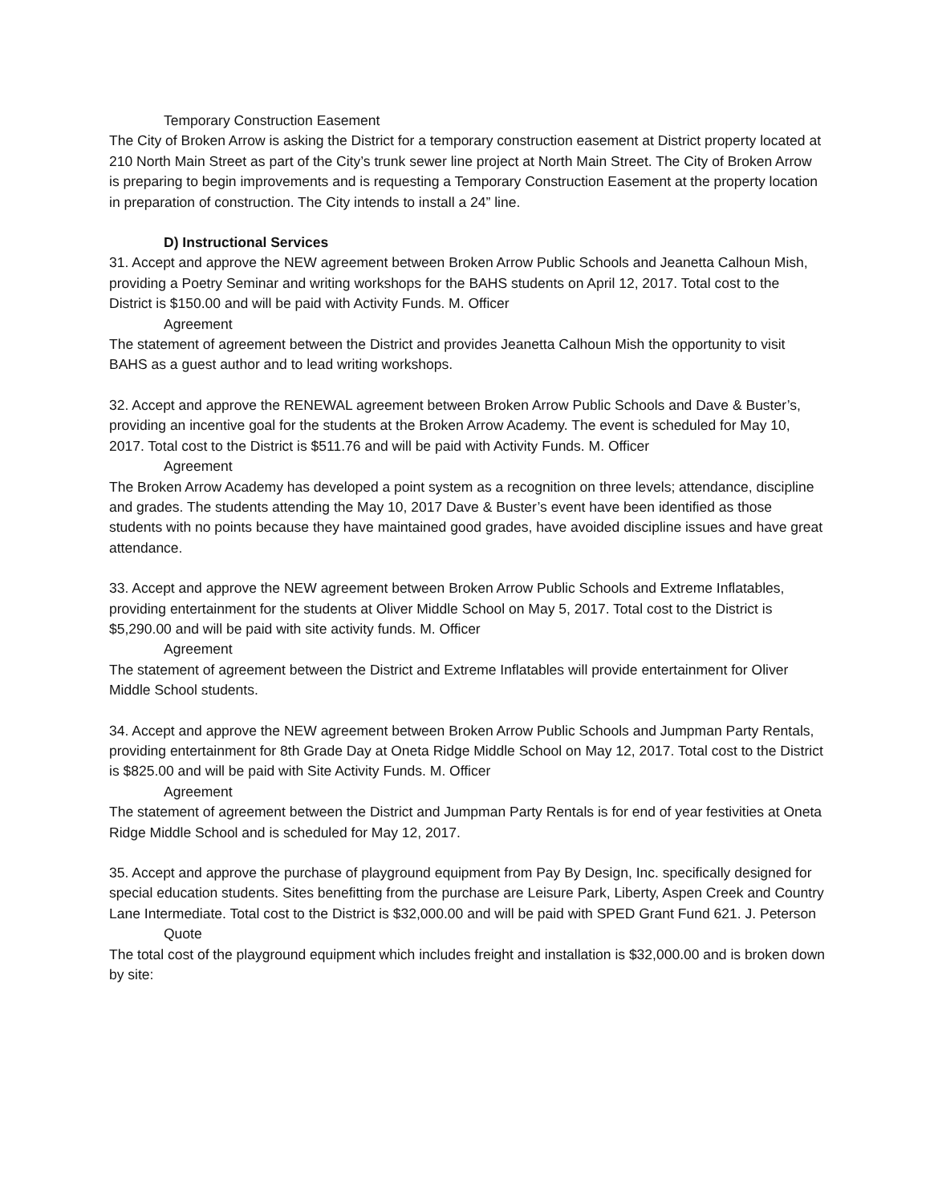Temporary Construction Easement
The City of Broken Arrow is asking the District for a temporary construction easement at District property located at 210 North Main Street as part of the City’s trunk sewer line project at North Main Street. The City of Broken Arrow is preparing to begin improvements and is requesting a Temporary Construction Easement at the property location in preparation of construction. The City intends to install a 24” line.
D) Instructional Services
31. Accept and approve the NEW agreement between Broken Arrow Public Schools and Jeanetta Calhoun Mish, providing a Poetry Seminar and writing workshops for the BAHS students on April 12, 2017. Total cost to the District is $150.00 and will be paid with Activity Funds. M. Officer
Agreement
The statement of agreement between the District and provides Jeanetta Calhoun Mish the opportunity to visit BAHS as a guest author and to lead writing workshops.
32. Accept and approve the RENEWAL agreement between Broken Arrow Public Schools and Dave & Buster’s, providing an incentive goal for the students at the Broken Arrow Academy. The event is scheduled for May 10, 2017. Total cost to the District is $511.76 and will be paid with Activity Funds. M. Officer
Agreement
The Broken Arrow Academy has developed a point system as a recognition on three levels; attendance, discipline and grades. The students attending the May 10, 2017 Dave & Buster’s event have been identified as those students with no points because they have maintained good grades, have avoided discipline issues and have great attendance.
33. Accept and approve the NEW agreement between Broken Arrow Public Schools and Extreme Inflatables, providing entertainment for the students at Oliver Middle School on May 5, 2017. Total cost to the District is $5,290.00 and will be paid with site activity funds. M. Officer
Agreement
The statement of agreement between the District and Extreme Inflatables will provide entertainment for Oliver Middle School students.
34. Accept and approve the NEW agreement between Broken Arrow Public Schools and Jumpman Party Rentals, providing entertainment for 8th Grade Day at Oneta Ridge Middle School on May 12, 2017. Total cost to the District is $825.00 and will be paid with Site Activity Funds. M. Officer
Agreement
The statement of agreement between the District and Jumpman Party Rentals is for end of year festivities at Oneta Ridge Middle School and is scheduled for May 12, 2017.
35. Accept and approve the purchase of playground equipment from Pay By Design, Inc. specifically designed for special education students. Sites benefitting from the purchase are Leisure Park, Liberty, Aspen Creek and Country Lane Intermediate. Total cost to the District is $32,000.00 and will be paid with SPED Grant Fund 621. J. Peterson
Quote
The total cost of the playground equipment which includes freight and installation is $32,000.00 and is broken down by site: